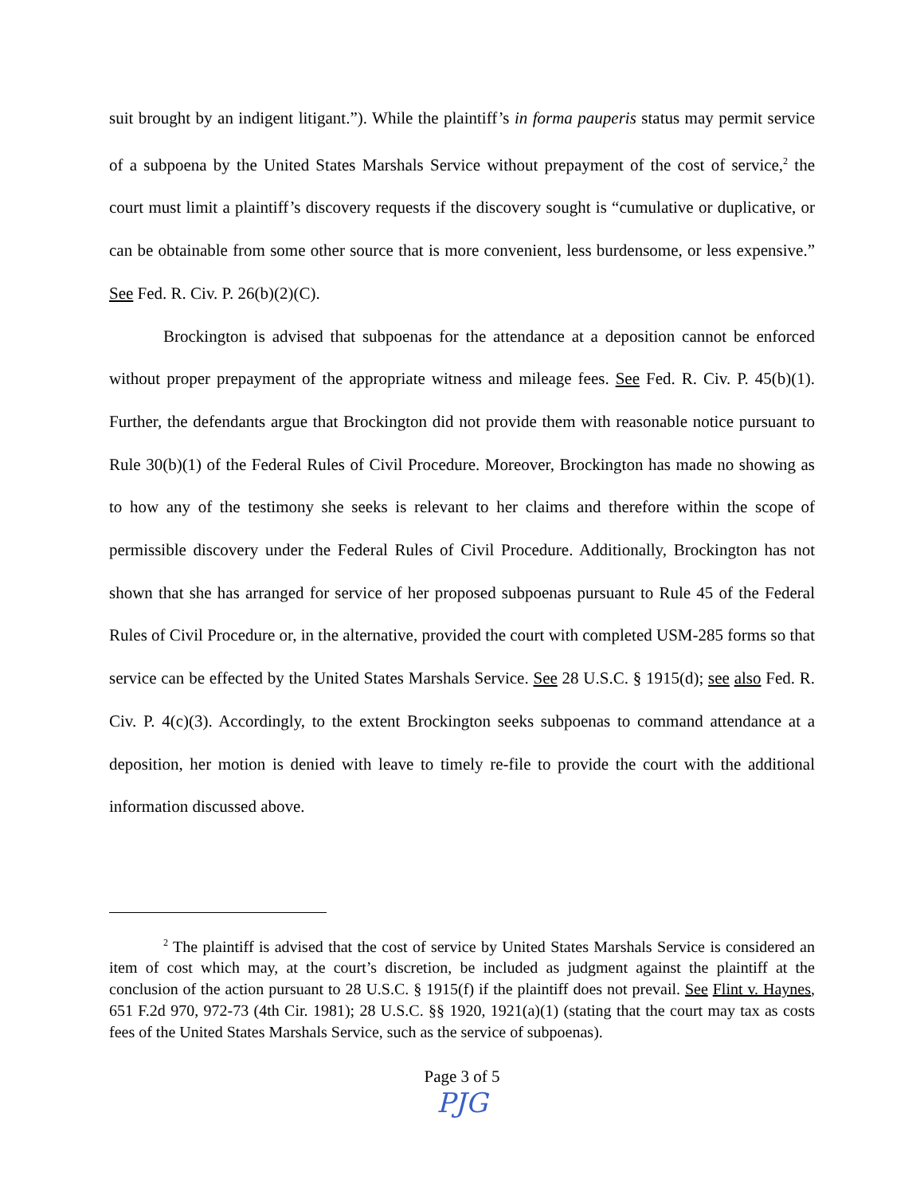suit brought by an indigent litigant.”). While the plaintiff’s in forma pauperis status may permit service of a subpoena by the United States Marshals Service without prepayment of the cost of service,<sup>2</sup> the court must limit a plaintiff’s discovery requests if the discovery sought is “cumulative or duplicative, or can be obtainable from some other source that is more convenient, less burdensome, or less expensive.” See Fed. R. Civ. P. 26(b)(2)(C).
Brockington is advised that subpoenas for the attendance at a deposition cannot be enforced without proper prepayment of the appropriate witness and mileage fees. See Fed. R. Civ. P. 45(b)(1). Further, the defendants argue that Brockington did not provide them with reasonable notice pursuant to Rule 30(b)(1) of the Federal Rules of Civil Procedure. Moreover, Brockington has made no showing as to how any of the testimony she seeks is relevant to her claims and therefore within the scope of permissible discovery under the Federal Rules of Civil Procedure. Additionally, Brockington has not shown that she has arranged for service of her proposed subpoenas pursuant to Rule 45 of the Federal Rules of Civil Procedure or, in the alternative, provided the court with completed USM-285 forms so that service can be effected by the United States Marshals Service. See 28 U.S.C. § 1915(d); see also Fed. R. Civ. P. 4(c)(3). Accordingly, to the extent Brockington seeks subpoenas to command attendance at a deposition, her motion is denied with leave to timely re-file to provide the court with the additional information discussed above.
<sup>2</sup> The plaintiff is advised that the cost of service by United States Marshals Service is considered an item of cost which may, at the court’s discretion, be included as judgment against the plaintiff at the conclusion of the action pursuant to 28 U.S.C. § 1915(f) if the plaintiff does not prevail. See Flint v. Haynes, 651 F.2d 970, 972-73 (4th Cir. 1981); 28 U.S.C. §§ 1920, 1921(a)(1) (stating that the court may tax as costs fees of the United States Marshals Service, such as the service of subpoenas).
Page 3 of 5
PJG